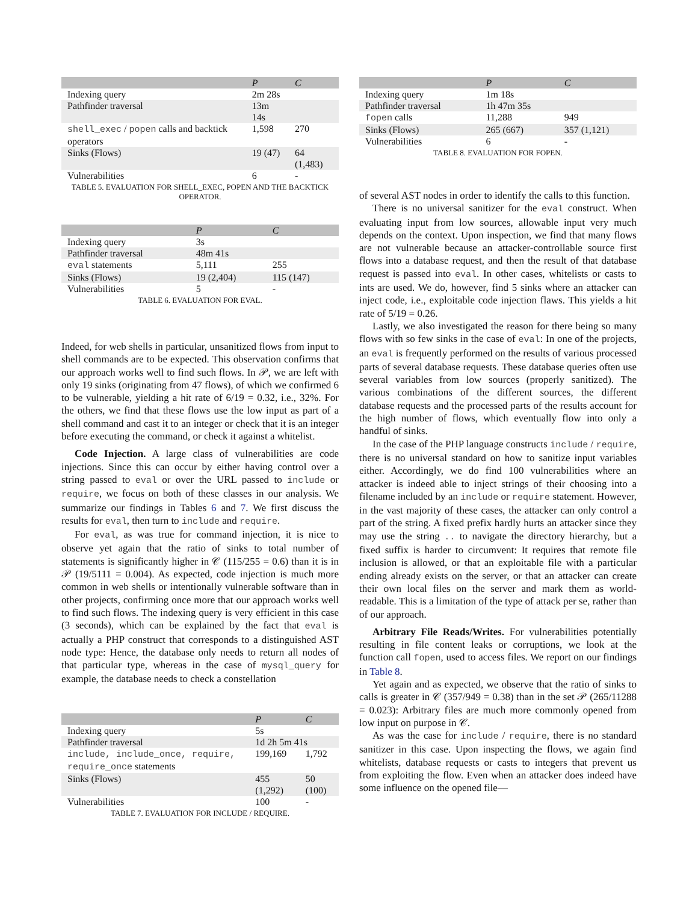| | P | C |
| --- | --- | --- |
| Indexing query | 2m 28s | |
| Pathfinder traversal | 13m 14s | |
| shell_exec / popen calls and backtick operators | 1,598 | 270 |
| Sinks (Flows) | 19 (47) | 64 (1,483) |
| Vulnerabilities | 6 | - |
TABLE 5. EVALUATION FOR SHELL_EXEC, POPEN AND THE BACKTICK OPERATOR.
| | P | C |
| --- | --- | --- |
| Indexing query | 3s | |
| Pathfinder traversal | 48m 41s | |
| eval statements | 5,111 | 255 |
| Sinks (Flows) | 19 (2,404) | 115 (147) |
| Vulnerabilities | 5 | - |
TABLE 6. EVALUATION FOR EVAL.
Indeed, for web shells in particular, unsanitized flows from input to shell commands are to be expected. This observation confirms that our approach works well to find such flows. In 𝒫, we are left with only 19 sinks (originating from 47 flows), of which we confirmed 6 to be vulnerable, yielding a hit rate of 6/19 = 0.32, i.e., 32%. For the others, we find that these flows use the low input as part of a shell command and cast it to an integer or check that it is an integer before executing the command, or check it against a whitelist.
Code Injection. A large class of vulnerabilities are code injections. Since this can occur by either having control over a string passed to eval or over the URL passed to include or require, we focus on both of these classes in our analysis. We summarize our findings in Tables 6 and 7. We first discuss the results for eval, then turn to include and require.
For eval, as was true for command injection, it is nice to observe yet again that the ratio of sinks to total number of statements is significantly higher in 𝒞 (115/255 = 0.6) than it is in 𝒫 (19/5111 = 0.004). As expected, code injection is much more common in web shells or intentionally vulnerable software than in other projects, confirming once more that our approach works well to find such flows. The indexing query is very efficient in this case (3 seconds), which can be explained by the fact that eval is actually a PHP construct that corresponds to a distinguished AST node type: Hence, the database only needs to return all nodes of that particular type, whereas in the case of mysql_query for example, the database needs to check a constellation
| | P | C |
| --- | --- | --- |
| Indexing query | 5s | |
| Pathfinder traversal | 1d 2h 5m 41s | |
| include, include_once, require, require_once statements | 199,169 | 1,792 |
| Sinks (Flows) | 455 (1,292) | 50 (100) |
| Vulnerabilities | 100 | - |
TABLE 7. EVALUATION FOR INCLUDE / REQUIRE.
| | P | C |
| --- | --- | --- |
| Indexing query | 1m 18s | |
| Pathfinder traversal | 1h 47m 35s | |
| fopen calls | 11,288 | 949 |
| Sinks (Flows) | 265 (667) | 357 (1,121) |
| Vulnerabilities | 6 | - |
TABLE 8. EVALUATION FOR FOPEN.
of several AST nodes in order to identify the calls to this function.
There is no universal sanitizer for the eval construct. When evaluating input from low sources, allowable input very much depends on the context. Upon inspection, we find that many flows are not vulnerable because an attacker-controllable source first flows into a database request, and then the result of that database request is passed into eval. In other cases, whitelists or casts to ints are used. We do, however, find 5 sinks where an attacker can inject code, i.e., exploitable code injection flaws. This yields a hit rate of 5/19 = 0.26.
Lastly, we also investigated the reason for there being so many flows with so few sinks in the case of eval: In one of the projects, an eval is frequently performed on the results of various processed parts of several database requests. These database queries often use several variables from low sources (properly sanitized). The various combinations of the different sources, the different database requests and the processed parts of the results account for the high number of flows, which eventually flow into only a handful of sinks.
In the case of the PHP language constructs include / require, there is no universal standard on how to sanitize input variables either. Accordingly, we do find 100 vulnerabilities where an attacker is indeed able to inject strings of their choosing into a filename included by an include or require statement. However, in the vast majority of these cases, the attacker can only control a part of the string. A fixed prefix hardly hurts an attacker since they may use the string .. to navigate the directory hierarchy, but a fixed suffix is harder to circumvent: It requires that remote file inclusion is allowed, or that an exploitable file with a particular ending already exists on the server, or that an attacker can create their own local files on the server and mark them as world-readable. This is a limitation of the type of attack per se, rather than of our approach.
Arbitrary File Reads/Writes. For vulnerabilities potentially resulting in file content leaks or corruptions, we look at the function call fopen, used to access files. We report on our findings in Table 8.
Yet again and as expected, we observe that the ratio of sinks to calls is greater in 𝒞 (357/949 = 0.38) than in the set 𝒫 (265/11288 = 0.023): Arbitrary files are much more commonly opened from low input on purpose in 𝒞.
As was the case for include / require, there is no standard sanitizer in this case. Upon inspecting the flows, we again find whitelists, database requests or casts to integers that prevent us from exploiting the flow. Even when an attacker does indeed have some influence on the opened file—